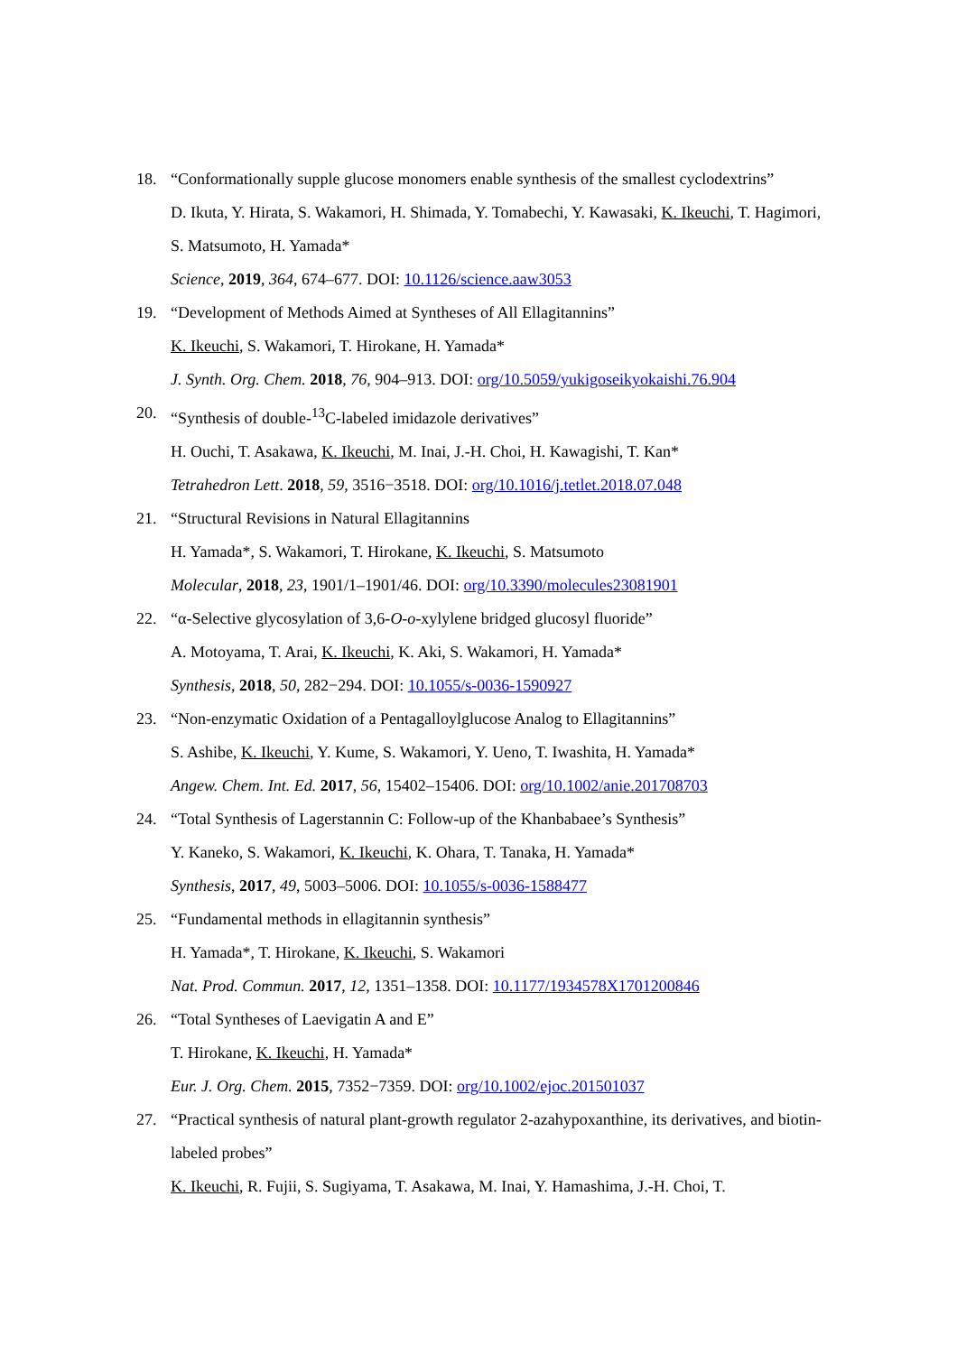18. “Conformationally supple glucose monomers enable synthesis of the smallest cyclodextrins”
D. Ikuta, Y. Hirata, S. Wakamori, H. Shimada, Y. Tomabechi, Y. Kawasaki, K. Ikeuchi, T. Hagimori, S. Matsumoto, H. Yamada*
Science, 2019, 364, 674–677. DOI: 10.1126/science.aaw3053
19. “Development of Methods Aimed at Syntheses of All Ellagitannins”
K. Ikeuchi, S. Wakamori, T. Hirokane, H. Yamada*
J. Synth. Org. Chem. 2018, 76, 904–913. DOI: org/10.5059/yukigoseikyokaishi.76.904
20. “Synthesis of double-<sup>13</sup>C-labeled imidazole derivatives”
H. Ouchi, T. Asakawa, K. Ikeuchi, M. Inai, J.-H. Choi, H. Kawagishi, T. Kan*
Tetrahedron Lett. 2018, 59, 3516−3518. DOI: org/10.1016/j.tetlet.2018.07.048
21. “Structural Revisions in Natural Ellagitannins
H. Yamada*, S. Wakamori, T. Hirokane, K. Ikeuchi, S. Matsumoto
Molecular, 2018, 23, 1901/1–1901/46. DOI: org/10.3390/molecules23081901
22. “α-Selective glycosylation of 3,6-O-o-xylylene bridged glucosyl fluoride”
A. Motoyama, T. Arai, K. Ikeuchi, K. Aki, S. Wakamori, H. Yamada*
Synthesis, 2018, 50, 282−294. DOI: 10.1055/s-0036-1590927
23. “Non-enzymatic Oxidation of a Pentagalloylglucose Analog to Ellagitannins”
S. Ashibe, K. Ikeuchi, Y. Kume, S. Wakamori, Y. Ueno, T. Iwashita, H. Yamada*
Angew. Chem. Int. Ed. 2017, 56, 15402–15406. DOI: org/10.1002/anie.201708703
24. “Total Synthesis of Lagerstannin C: Follow-up of the Khanbabaee’s Synthesis”
Y. Kaneko, S. Wakamori, K. Ikeuchi, K. Ohara, T. Tanaka, H. Yamada*
Synthesis, 2017, 49, 5003–5006. DOI: 10.1055/s-0036-1588477
25. “Fundamental methods in ellagitannin synthesis”
H. Yamada*, T. Hirokane, K. Ikeuchi, S. Wakamori
Nat. Prod. Commun. 2017, 12, 1351–1358. DOI: 10.1177/1934578X1701200846
26. “Total Syntheses of Laevigatin A and E”
T. Hirokane, K. Ikeuchi, H. Yamada*
Eur. J. Org. Chem. 2015, 7352−7359. DOI: org/10.1002/ejoc.201501037
27. “Practical synthesis of natural plant-growth regulator 2-azahypoxanthine, its derivatives, and biotin-labeled probes”
K. Ikeuchi, R. Fujii, S. Sugiyama, T. Asakawa, M. Inai, Y. Hamashima, J.-H. Choi, T.